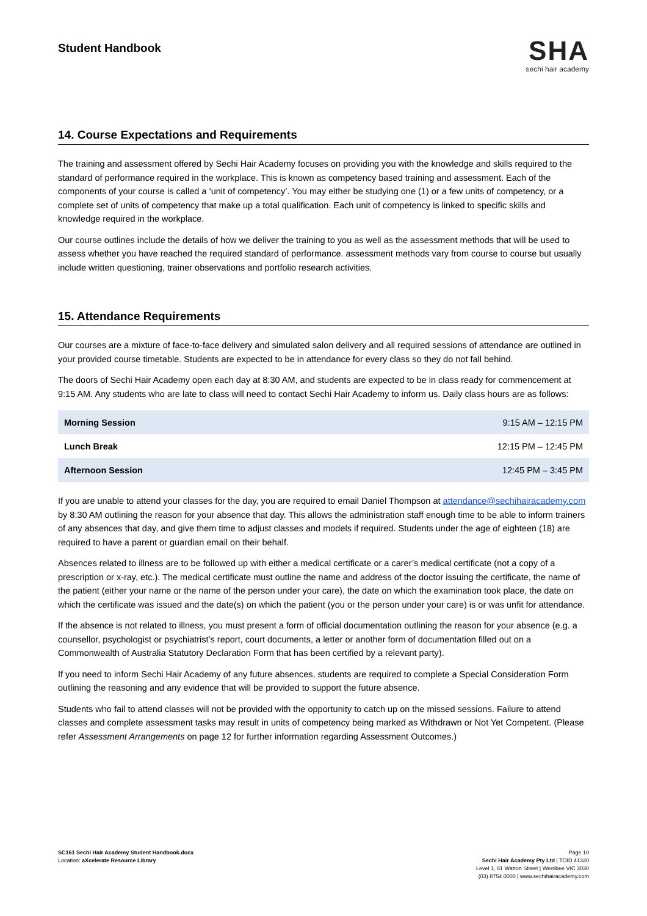Student Handbook
SHA
sechi hair academy
14. Course Expectations and Requirements
The training and assessment offered by Sechi Hair Academy focuses on providing you with the knowledge and skills required to the standard of performance required in the workplace. This is known as competency based training and assessment. Each of the components of your course is called a ‘unit of competency’. You may either be studying one (1) or a few units of competency, or a complete set of units of competency that make up a total qualification. Each unit of competency is linked to specific skills and knowledge required in the workplace.
Our course outlines include the details of how we deliver the training to you as well as the assessment methods that will be used to assess whether you have reached the required standard of performance. assessment methods vary from course to course but usually include written questioning, trainer observations and portfolio research activities.
15. Attendance Requirements
Our courses are a mixture of face-to-face delivery and simulated salon delivery and all required sessions of attendance are outlined in your provided course timetable. Students are expected to be in attendance for every class so they do not fall behind.
The doors of Sechi Hair Academy open each day at 8:30 AM, and students are expected to be in class ready for commencement at 9:15 AM. Any students who are late to class will need to contact Sechi Hair Academy to inform us. Daily class hours are as follows:
| Morning Session | 9:15 AM – 12:15 PM |
| Lunch Break | 12:15 PM – 12:45 PM |
| Afternoon Session | 12:45 PM – 3:45 PM |
If you are unable to attend your classes for the day, you are required to email Daniel Thompson at attendance@sechihairacademy.com by 8:30 AM outlining the reason for your absence that day. This allows the administration staff enough time to be able to inform trainers of any absences that day, and give them time to adjust classes and models if required. Students under the age of eighteen (18) are required to have a parent or guardian email on their behalf.
Absences related to illness are to be followed up with either a medical certificate or a carer’s medical certificate (not a copy of a prescription or x-ray, etc.). The medical certificate must outline the name and address of the doctor issuing the certificate, the name of the patient (either your name or the name of the person under your care), the date on which the examination took place, the date on which the certificate was issued and the date(s) on which the patient (you or the person under your care) is or was unfit for attendance.
If the absence is not related to illness, you must present a form of official documentation outlining the reason for your absence (e.g. a counsellor, psychologist or psychiatrist’s report, court documents, a letter or another form of documentation filled out on a Commonwealth of Australia Statutory Declaration Form that has been certified by a relevant party).
If you need to inform Sechi Hair Academy of any future absences, students are required to complete a Special Consideration Form outlining the reasoning and any evidence that will be provided to support the future absence.
Students who fail to attend classes will not be provided with the opportunity to catch up on the missed sessions. Failure to attend classes and complete assessment tasks may result in units of competency being marked as Withdrawn or Not Yet Competent. (Please refer Assessment Arrangements on page 12 for further information regarding Assessment Outcomes.)
SC161 Sechi Hair Academy Student Handbook.docx
Location: aXcelerate Resource Library
Page 10
Sechi Hair Academy Pty Ltd | TOID 41320
Level 1, 81 Watton Street | Werribee VIC 3030
(03) 8754 0000 | www.sechihairacademy.com